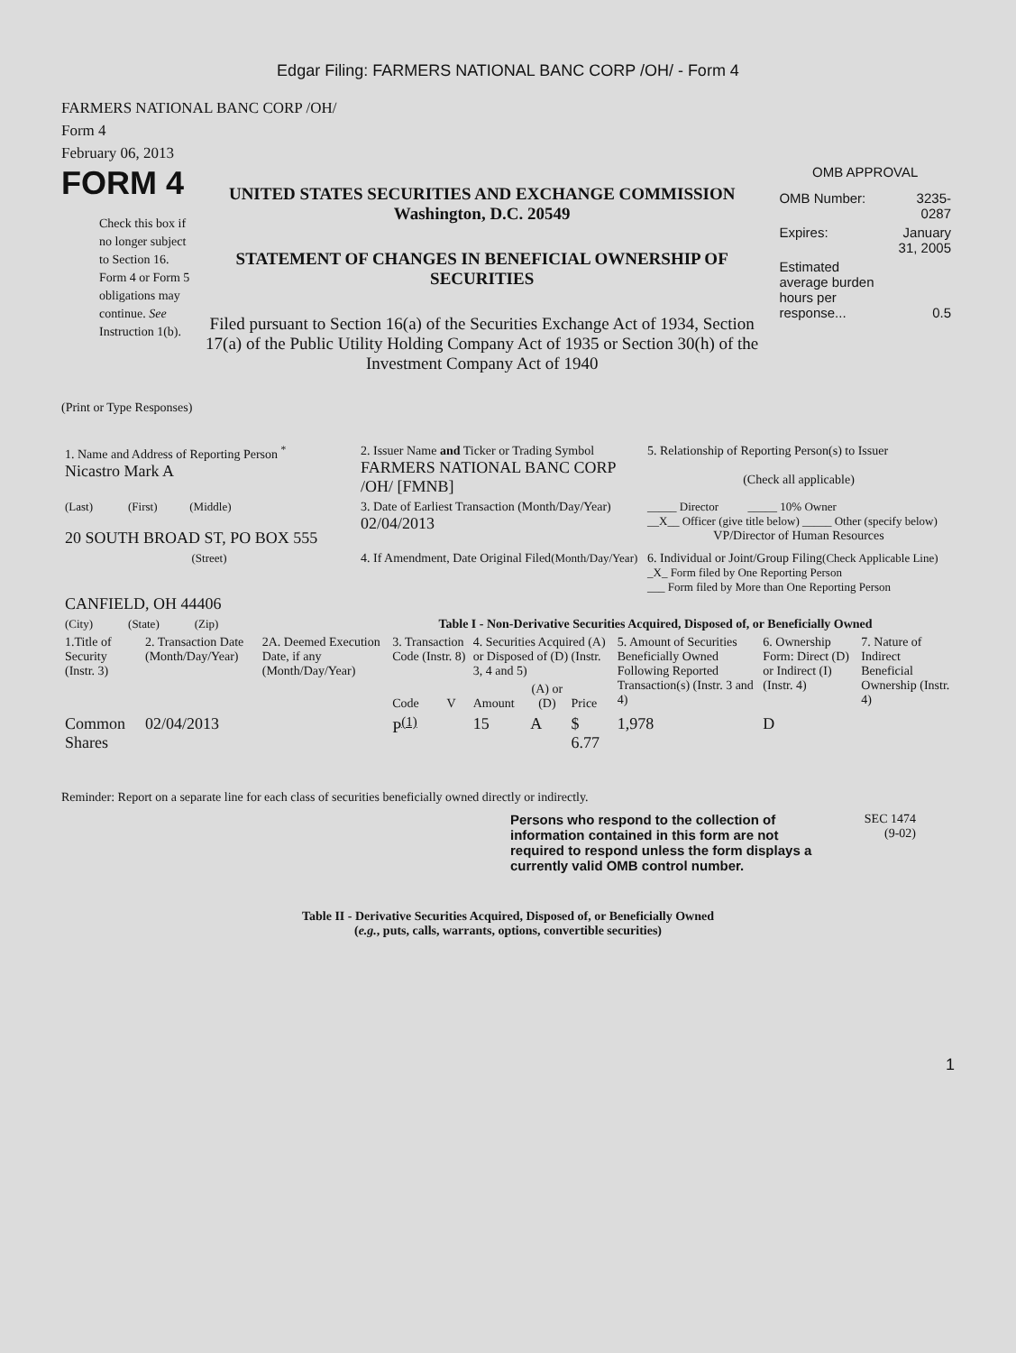Edgar Filing: FARMERS NATIONAL BANC CORP /OH/ - Form 4
FARMERS NATIONAL BANC CORP /OH/
Form 4
February 06, 2013
FORM 4
Check this box if no longer subject to Section 16. Form 4 or Form 5 obligations may continue. See Instruction 1(b).
UNITED STATES SECURITIES AND EXCHANGE COMMISSION
Washington, D.C. 20549
STATEMENT OF CHANGES IN BENEFICIAL OWNERSHIP OF SECURITIES
Filed pursuant to Section 16(a) of the Securities Exchange Act of 1934, Section 17(a) of the Public Utility Holding Company Act of 1935 or Section 30(h) of the Investment Company Act of 1940
OMB APPROVAL
| OMB Number: | 3235-0287 |
| Expires: | January 31, 2005 |
| Estimated average burden hours per response... | 0.5 |
(Print or Type Responses)
| 1. Name and Address of Reporting Person <sup>*</sup> Nicastro Mark A | 2. Issuer Name and Ticker or Trading Symbol FARMERS NATIONAL BANC CORP /OH/ [FMNB] | 5. Relationship of Reporting Person(s) to Issuer (Check all applicable) |
| (Last) (First) (Middle) 20 SOUTH BROAD ST, PO BOX 555 | 3. Date of Earliest Transaction (Month/Day/Year) 02/04/2013 | _____ Director _____ 10% Owner __X__ Officer (give title below) _____ Other (specify below) VP/Director of Human Resources |
| (Street) CANFIELD, OH 44406 | 4. If Amendment, Date Original Filed (Month/Day/Year) | 6. Individual or Joint/Group Filing (Check Applicable Line) _X_ Form filed by One Reporting Person ___ Form filed by More than One Reporting Person |
| (City) (State) (Zip) | Table I - Non-Derivative Securities Acquired, Disposed of, or Beneficially Owned | |
| 1.Title of Security (Instr. 3) | 2. Transaction Date (Month/Day/Year) | 2A. Deemed Execution Date, if any (Month/Day/Year) | 3. Transaction Code (Instr. 8) | | 4. Securities Acquired (A) or Disposed of (D) (Instr. 3, 4 and 5) | | | 5. Amount of Securities Beneficially Owned Following Reported Transaction(s) (Instr. 3 and 4) | 6. Ownership Form: Direct (D) or Indirect (I) (Instr. 4) | 7. Nature of Indirect Beneficial Ownership (Instr. 4) |
| --- | --- | --- | --- | --- | --- | --- | --- | --- | --- | --- |
| | | | Code | V | Amount | (A) or (D) | Price | | | |
| Common Shares | 02/04/2013 | | P<sup>(1)</sup> | | 15 | A | $ 6.77 | 1,978 | D | |
Reminder: Report on a separate line for each class of securities beneficially owned directly or indirectly.
Persons who respond to the collection of information contained in this form are not required to respond unless the form displays a currently valid OMB control number.
SEC 1474
(9-02)
Table II - Derivative Securities Acquired, Disposed of, or Beneficially Owned
(e.g., puts, calls, warrants, options, convertible securities)
1